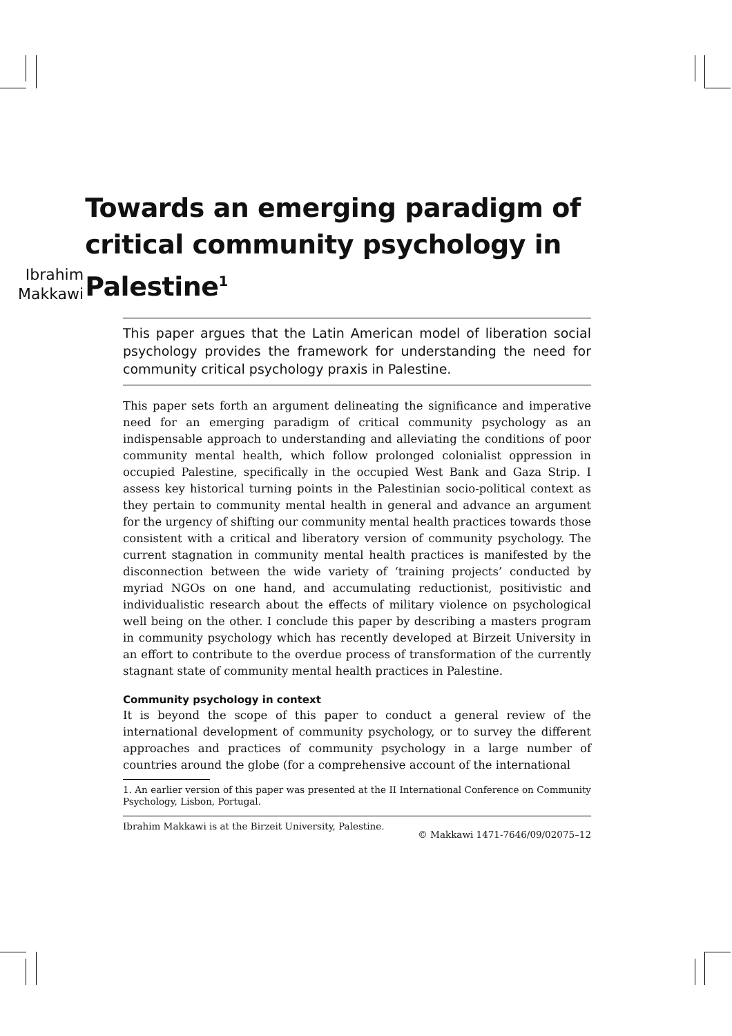Ibrahim Makkawi
Towards an emerging paradigm of critical community psychology in Palestine<sup>1</sup>
This paper argues that the Latin American model of liberation social psychology provides the framework for understanding the need for community critical psychology praxis in Palestine.
This paper sets forth an argument delineating the significance and imperative need for an emerging paradigm of critical community psychology as an indispensable approach to understanding and alleviating the conditions of poor community mental health, which follow prolonged colonialist oppression in occupied Palestine, specifically in the occupied West Bank and Gaza Strip. I assess key historical turning points in the Palestinian socio-political context as they pertain to community mental health in general and advance an argument for the urgency of shifting our community mental health practices towards those consistent with a critical and liberatory version of community psychology. The current stagnation in community mental health practices is manifested by the disconnection between the wide variety of ‘training projects’ conducted by myriad NGOs on one hand, and accumulating reductionist, positivistic and individualistic research about the effects of military violence on psychological well being on the other. I conclude this paper by describing a masters program in community psychology which has recently developed at Birzeit University in an effort to contribute to the overdue process of transformation of the currently stagnant state of community mental health practices in Palestine.
Community psychology in context
It is beyond the scope of this paper to conduct a general review of the international development of community psychology, or to survey the different approaches and practices of community psychology in a large number of countries around the globe (for a comprehensive account of the international
1. An earlier version of this paper was presented at the II International Conference on Community Psychology, Lisbon, Portugal.
Ibrahim Makkawi is at the Birzeit University, Palestine. © Makkawi 1471-7646/09/02075–12